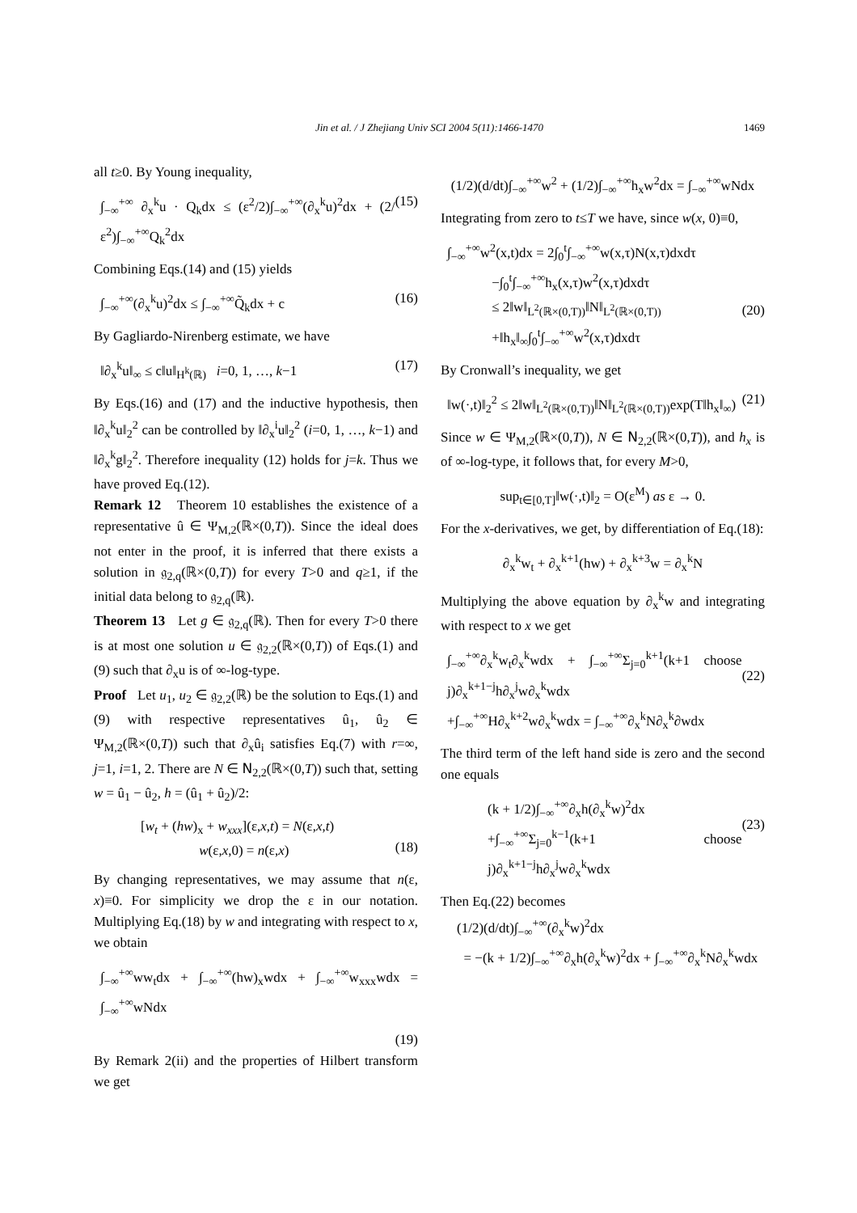Jin et al. / J Zhejiang Univ SCI 2004 5(11):1466-1470
1469
all t≥0. By Young inequality,
∫<sub>−∞</sub><sup>+∞</sup> ∂<sub>x</sub><sup>k</sup>u · Q<sub>k</sub>dx ≤ (ε<sup>2</sup>/2)∫<sub>−∞</sub><sup>+∞</sup>(∂<sub>x</sub><sup>k</sup>u)<sup>2</sup>dx + (2/ε<sup>2</sup>)∫<sub>−∞</sub><sup>+∞</sup>Q<sub>k</sub><sup>2</sup>dx (15)
Combining Eqs.(14) and (15) yields
∫<sub>−∞</sub><sup>+∞</sup>(∂<sub>x</sub><sup>k</sup>u)<sup>2</sup>dx ≤ ∫<sub>−∞</sub><sup>+∞</sup>Q̃<sub>k</sub>dx + c (16)
By Gagliardo-Nirenberg estimate, we have
‖∂<sub>x</sub><sup>k</sup>u‖<sub>∞</sub> ≤ c‖u‖<sub>H<sup>k</sup>(ℝ)</sub> i=0, 1, …, k−1 (17)
By Eqs.(16) and (17) and the inductive hypothesis, then ‖∂<sub>x</sub><sup>k</sup>u‖<sub>2</sub><sup>2</sup> can be controlled by ‖∂<sub>x</sub><sup>i</sup>u‖<sub>2</sub><sup>2</sup> (i=0, 1, …, k−1) and ‖∂<sub>x</sub><sup>k</sup>g‖<sub>2</sub><sup>2</sup>. Therefore inequality (12) holds for j=k. Thus we have proved Eq.(12).
Remark 12 Theorem 10 establishes the existence of a representative û ∈ Ψ<sub>M,2</sub>(ℝ×(0,T)). Since the ideal does not enter in the proof, it is inferred that there exists a solution in 𝔤<sub>2,q</sub>(ℝ×(0,T)) for every T>0 and q≥1, if the initial data belong to 𝔤<sub>2,q</sub>(ℝ).
Theorem 13 Let g ∈ 𝔤<sub>2,q</sub>(ℝ). Then for every T>0 there is at most one solution u ∈ 𝔤<sub>2,2</sub>(ℝ×(0,T)) of Eqs.(1) and (9) such that ∂<sub>x</sub>u is of ∞-log-type.
Proof Let u<sub>1</sub>, u<sub>2</sub> ∈ 𝔤<sub>2,2</sub>(ℝ) be the solution to Eqs.(1) and (9) with respective representatives û<sub>1</sub>, û<sub>2</sub> ∈ Ψ<sub>M,2</sub>(ℝ×(0,T)) such that ∂<sub>x</sub>û<sub>i</sub> satisfies Eq.(7) with r=∞, j=1, i=1, 2. There are N ∈ 𝖭<sub>2,2</sub>(ℝ×(0,T)) such that, setting w = û<sub>1</sub> − û<sub>2</sub>, h = (û<sub>1</sub> + û<sub>2</sub>)/2:
[w<sub>t</sub> + (hw)<sub>x</sub> + w<sub>xxx</sub>](ε,x,t) = N(ε,x,t)
w(ε,x,0) = n(ε,x)
(18)
By changing representatives, we may assume that n(ε, x)≡0. For simplicity we drop the ε in our notation. Multiplying Eq.(18) by w and integrating with respect to x, we obtain
∫<sub>−∞</sub><sup>+∞</sup>ww<sub>t</sub>dx + ∫<sub>−∞</sub><sup>+∞</sup>(hw)<sub>x</sub>wdx + ∫<sub>−∞</sub><sup>+∞</sup>w<sub>xxx</sub>wdx = ∫<sub>−∞</sub><sup>+∞</sup>wNdx
(19)
By Remark 2(ii) and the properties of Hilbert transform we get
(1/2)(d/dt)∫<sub>−∞</sub><sup>+∞</sup>w<sup>2</sup> + (1/2)∫<sub>−∞</sub><sup>+∞</sup>h<sub>x</sub>w<sup>2</sup>dx = ∫<sub>−∞</sub><sup>+∞</sup>wNdx
Integrating from zero to t≤T we have, since w(x, 0)≡0,
∫<sub>−∞</sub><sup>+∞</sup>w<sup>2</sup>(x,t)dx = 2∫<sub>0</sub><sup>t</sup>∫<sub>−∞</sub><sup>+∞</sup>w(x,τ)N(x,τ)dxdτ
−∫<sub>0</sub><sup>t</sup>∫<sub>−∞</sub><sup>+∞</sup>h<sub>x</sub>(x,τ)w<sup>2</sup>(x,τ)dxdτ
≤ 2‖w‖<sub>L<sup>2</sup>(ℝ×(0,T))</sub>‖N‖<sub>L<sup>2</sup>(ℝ×(0,T))</sub>
+‖h<sub>x</sub>‖<sub>∞</sub>∫<sub>0</sub><sup>t</sup>∫<sub>−∞</sub><sup>+∞</sup>w<sup>2</sup>(x,τ)dxdτ
(20)
By Cronwall’s inequality, we get
‖w(·,t)‖<sub>2</sub><sup>2</sup> ≤ 2‖w‖<sub>L<sup>2</sup>(ℝ×(0,T))</sub>‖N‖<sub>L<sup>2</sup>(ℝ×(0,T))</sub>exp(T‖h<sub>x</sub>‖<sub>∞</sub>) (21)
Since w ∈ Ψ<sub>M,2</sub>(ℝ×(0,T)), N ∈ 𝖭<sub>2,2</sub>(ℝ×(0,T)), and h<sub>x</sub> is of ∞-log-type, it follows that, for every M>0,
sup<sub>t∈[0,T]</sub>‖w(·,t)‖<sub>2</sub> = O(ε<sup>M</sup>) as ε → 0.
For the x-derivatives, we get, by differentiation of Eq.(18):
∂<sub>x</sub><sup>k</sup>w<sub>t</sub> + ∂<sub>x</sub><sup>k+1</sup>(hw) + ∂<sub>x</sub><sup>k+3</sup>w = ∂<sub>x</sub><sup>k</sup>N
Multiplying the above equation by ∂<sub>x</sub><sup>k</sup>w and integrating with respect to x we get
∫<sub>−∞</sub><sup>+∞</sup>∂<sub>x</sub><sup>k</sup>w<sub>t</sub>∂<sub>x</sub><sup>k</sup>wdx + ∫<sub>−∞</sub><sup>+∞</sup>Σ<sub>j=0</sub><sup>k+1</sup>(k+1 choose j)∂<sub>x</sub><sup>k+1−j</sup>h∂<sub>x</sub><sup>j</sup>w∂<sub>x</sub><sup>k</sup>wdx
+∫<sub>−∞</sub><sup>+∞</sup>H∂<sub>x</sub><sup>k+2</sup>w∂<sub>x</sub><sup>k</sup>wdx = ∫<sub>−∞</sub><sup>+∞</sup>∂<sub>x</sub><sup>k</sup>N∂<sub>x</sub><sup>k</sup>∂wdx
(22)
The third term of the left hand side is zero and the second one equals
(k + 1/2)∫<sub>−∞</sub><sup>+∞</sup>∂<sub>x</sub>h(∂<sub>x</sub><sup>k</sup>w)<sup>2</sup>dx
+∫<sub>−∞</sub><sup>+∞</sup>Σ<sub>j=0</sub><sup>k−1</sup>(k+1 choose j)∂<sub>x</sub><sup>k+1−j</sup>h∂<sub>x</sub><sup>j</sup>w∂<sub>x</sub><sup>k</sup>wdx
(23)
Then Eq.(22) becomes
(1/2)(d/dt)∫<sub>−∞</sub><sup>+∞</sup>(∂<sub>x</sub><sup>k</sup>w)<sup>2</sup>dx
= −(k + 1/2)∫<sub>−∞</sub><sup>+∞</sup>∂<sub>x</sub>h(∂<sub>x</sub><sup>k</sup>w)<sup>2</sup>dx + ∫<sub>−∞</sub><sup>+∞</sup>∂<sub>x</sub><sup>k</sup>N∂<sub>x</sub><sup>k</sup>wdx